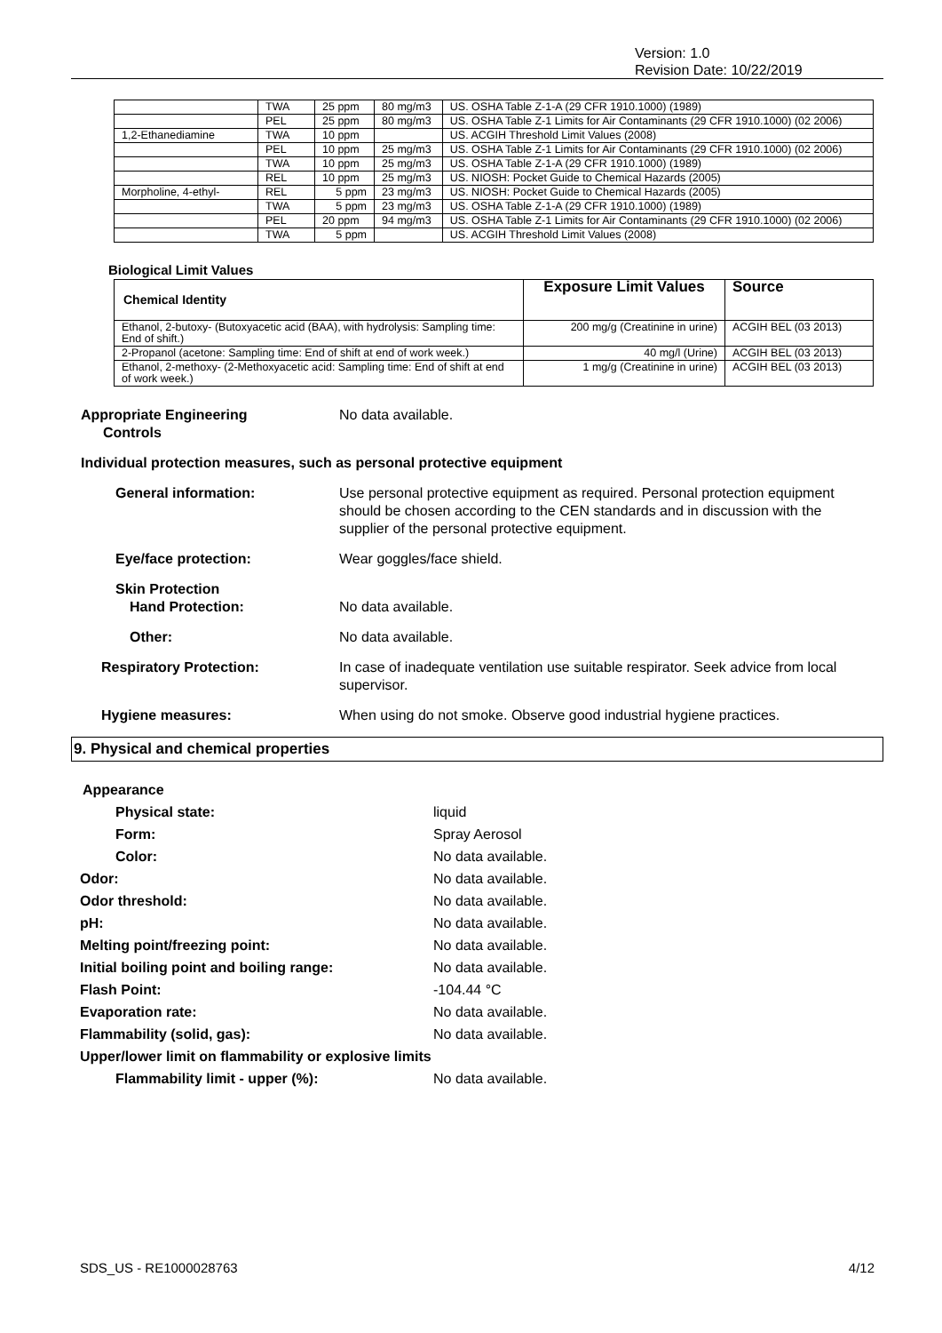Version: 1.0
Revision Date: 10/22/2019
| | TWA | 25 ppm | 80 mg/m3 | US. OSHA Table Z-1-A (29 CFR 1910.1000) (1989) |
| | PEL | 25 ppm | 80 mg/m3 | US. OSHA Table Z-1 Limits for Air Contaminants (29 CFR 1910.1000) (02 2006) |
| 1,2-Ethanediamine | TWA | 10 ppm | | US. ACGIH Threshold Limit Values (2008) |
| | PEL | 10 ppm | 25 mg/m3 | US. OSHA Table Z-1 Limits for Air Contaminants (29 CFR 1910.1000) (02 2006) |
| | TWA | 10 ppm | 25 mg/m3 | US. OSHA Table Z-1-A (29 CFR 1910.1000) (1989) |
| | REL | 10 ppm | 25 mg/m3 | US. NIOSH: Pocket Guide to Chemical Hazards (2005) |
| Morpholine, 4-ethyl- | REL | 5 ppm | 23 mg/m3 | US. NIOSH: Pocket Guide to Chemical Hazards (2005) |
| | TWA | 5 ppm | 23 mg/m3 | US. OSHA Table Z-1-A (29 CFR 1910.1000) (1989) |
| | PEL | 20 ppm | 94 mg/m3 | US. OSHA Table Z-1 Limits for Air Contaminants (29 CFR 1910.1000) (02 2006) |
| | TWA | 5 ppm | | US. ACGIH Threshold Limit Values (2008) |
Biological Limit Values
| Chemical Identity | Exposure Limit Values | Source |
| --- | --- | --- |
| Ethanol, 2-butoxy- (Butoxyacetic acid (BAA), with hydrolysis: Sampling time: End of shift.) | 200 mg/g (Creatinine in urine) | ACGIH BEL (03 2013) |
| 2-Propanol (acetone: Sampling time: End of shift at end of work week.) | 40 mg/l (Urine) | ACGIH BEL (03 2013) |
| Ethanol, 2-methoxy- (2-Methoxyacetic acid: Sampling time: End of shift at end of work week.) | 1 mg/g (Creatinine in urine) | ACGIH BEL (03 2013) |
Appropriate Engineering
Controls
No data available.
Individual protection measures, such as personal protective equipment
General information: Use personal protective equipment as required. Personal protection equipment should be chosen according to the CEN standards and in discussion with the supplier of the personal protective equipment.
Eye/face protection: Wear goggles/face shield.
Skin Protection
Hand Protection: No data available.
Other: No data available.
Respiratory Protection: In case of inadequate ventilation use suitable respirator. Seek advice from local supervisor.
Hygiene measures: When using do not smoke. Observe good industrial hygiene practices.
9. Physical and chemical properties
Appearance
Physical state: liquid
Form: Spray Aerosol
Color: No data available.
Odor: No data available.
Odor threshold: No data available.
pH: No data available.
Melting point/freezing point: No data available.
Initial boiling point and boiling range: No data available.
Flash Point: -104.44 °C
Evaporation rate: No data available.
Flammability (solid, gas): No data available.
Upper/lower limit on flammability or explosive limits
Flammability limit - upper (%): No data available.
SDS_US - RE1000028763 4/12